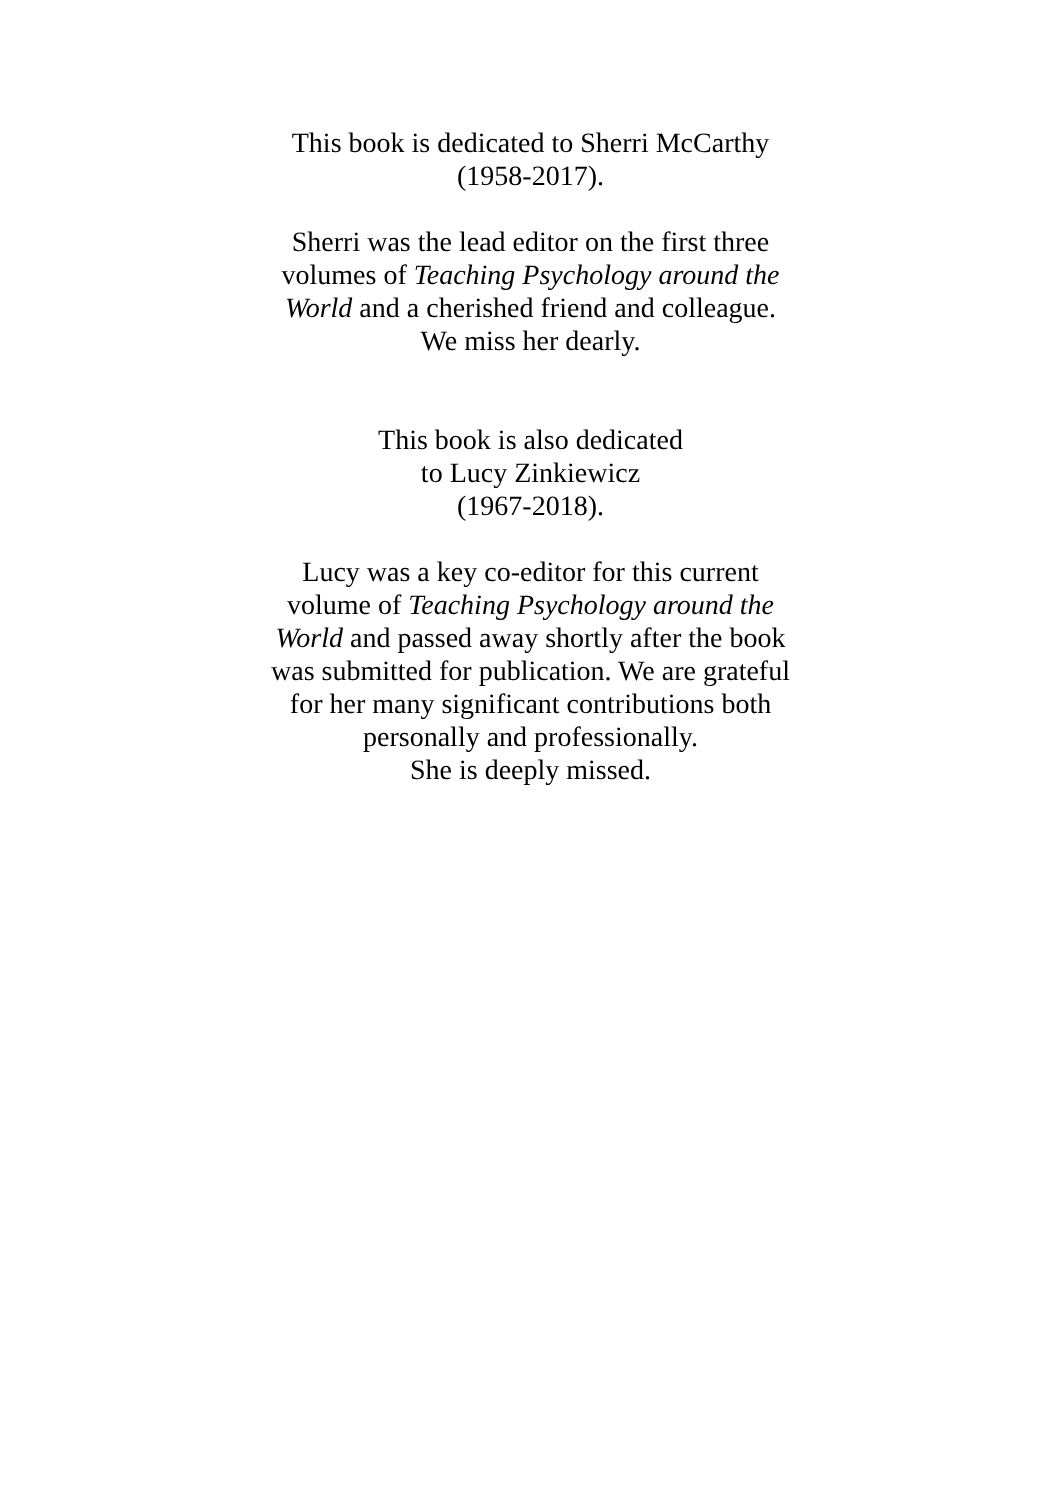This book is dedicated to Sherri McCarthy
(1958-2017).
Sherri was the lead editor on the first three
volumes of Teaching Psychology around the
World and a cherished friend and colleague.
We miss her dearly.
This book is also dedicated
to Lucy Zinkiewicz
(1967-2018).
Lucy was a key co-editor for this current
volume of Teaching Psychology around the
World and passed away shortly after the book
was submitted for publication. We are grateful
for her many significant contributions both
personally and professionally.
She is deeply missed.